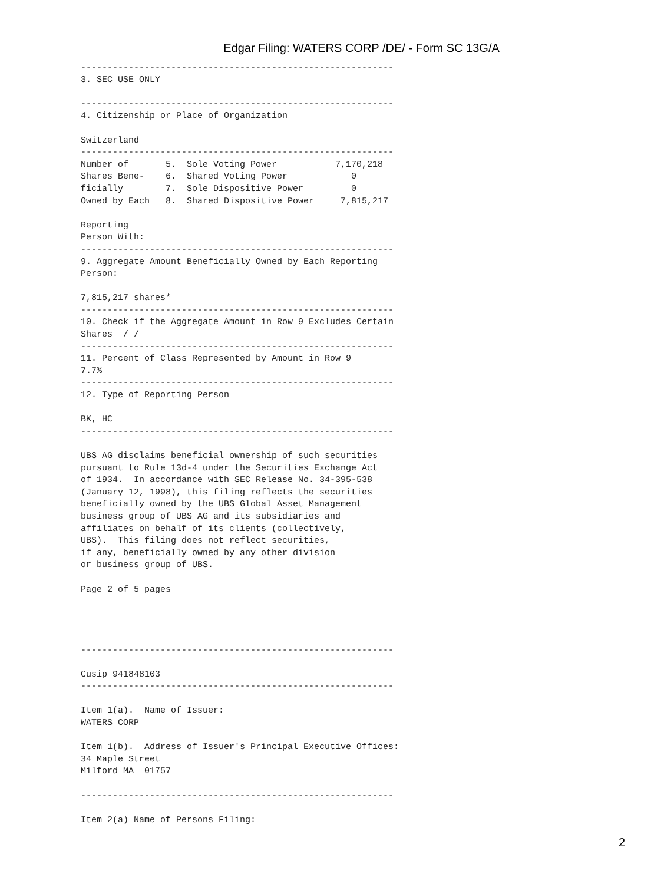Edgar Filing: WATERS CORP /DE/ - Form SC 13G/A
-----------------------------------------------------------
3. SEC USE ONLY

-----------------------------------------------------------
4. Citizenship or Place of Organization

Switzerland
-----------------------------------------------------------
Number of       5.  Sole Voting Power           7,170,218
Shares Bene-    6.  Shared Voting Power            0
ficially        7.  Sole Dispositive Power         0
Owned by Each   8.  Shared Dispositive Power     7,815,217

Reporting
Person With:
-----------------------------------------------------------
9. Aggregate Amount Beneficially Owned by Each Reporting
Person:

7,815,217 shares*
-----------------------------------------------------------
10. Check if the Aggregate Amount in Row 9 Excludes Certain
Shares  / /
-----------------------------------------------------------
11. Percent of Class Represented by Amount in Row 9
7.7%
-----------------------------------------------------------
12. Type of Reporting Person

BK, HC
-----------------------------------------------------------

UBS AG disclaims beneficial ownership of such securities
pursuant to Rule 13d-4 under the Securities Exchange Act
of 1934.  In accordance with SEC Release No. 34-395-538
(January 12, 1998), this filing reflects the securities
beneficially owned by the UBS Global Asset Management
business group of UBS AG and its subsidiaries and
affiliates on behalf of its clients (collectively,
UBS).  This filing does not reflect securities,
if any, beneficially owned by any other division
or business group of UBS.

Page 2 of 5 pages




-----------------------------------------------------------

Cusip 941848103
-----------------------------------------------------------

Item 1(a).  Name of Issuer:
WATERS CORP

Item 1(b).  Address of Issuer's Principal Executive Offices:
34 Maple Street
Milford MA  01757

-----------------------------------------------------------

Item 2(a) Name of Persons Filing:
2